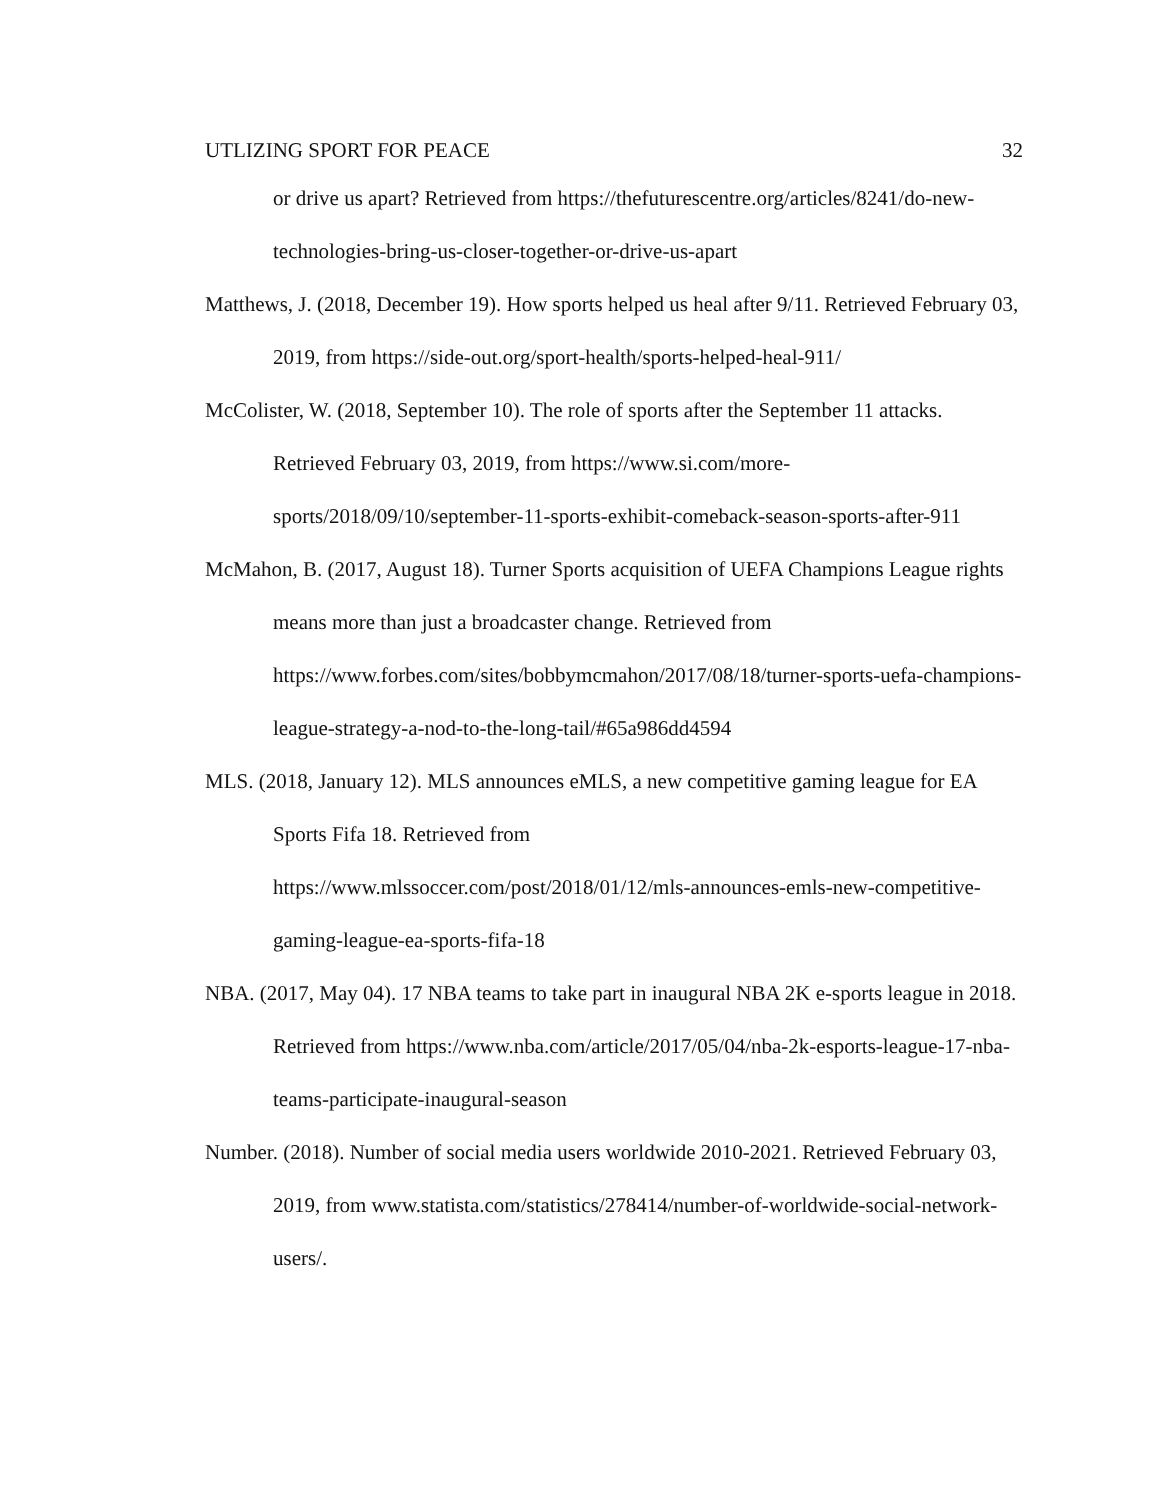UTLIZING SPORT FOR PEACE 32
or drive us apart? Retrieved from https://thefuturescentre.org/articles/8241/do-new-technologies-bring-us-closer-together-or-drive-us-apart
Matthews, J. (2018, December 19). How sports helped us heal after 9/11. Retrieved February 03, 2019, from https://side-out.org/sport-health/sports-helped-heal-911/
McColister, W. (2018, September 10). The role of sports after the September 11 attacks. Retrieved February 03, 2019, from https://www.si.com/more-
sports/2018/09/10/september-11-sports-exhibit-comeback-season-sports-after-911
McMahon, B. (2017, August 18). Turner Sports acquisition of UEFA Champions League rights means more than just a broadcaster change. Retrieved from
https://www.forbes.com/sites/bobbymcmahon/2017/08/18/turner-sports-uefa-champions-league-strategy-a-nod-to-the-long-tail/#65a986dd4594
MLS. (2018, January 12). MLS announces eMLS, a new competitive gaming league for EA Sports Fifa 18. Retrieved from
https://www.mlssoccer.com/post/2018/01/12/mls-announces-emls-new-competitive-gaming-league-ea-sports-fifa-18
NBA. (2017, May 04). 17 NBA teams to take part in inaugural NBA 2K e-sports league in 2018. Retrieved from https://www.nba.com/article/2017/05/04/nba-2k-esports-league-17-nba-teams-participate-inaugural-season
Number. (2018). Number of social media users worldwide 2010-2021. Retrieved February 03, 2019, from www.statista.com/statistics/278414/number-of-worldwide-social-network-users/.